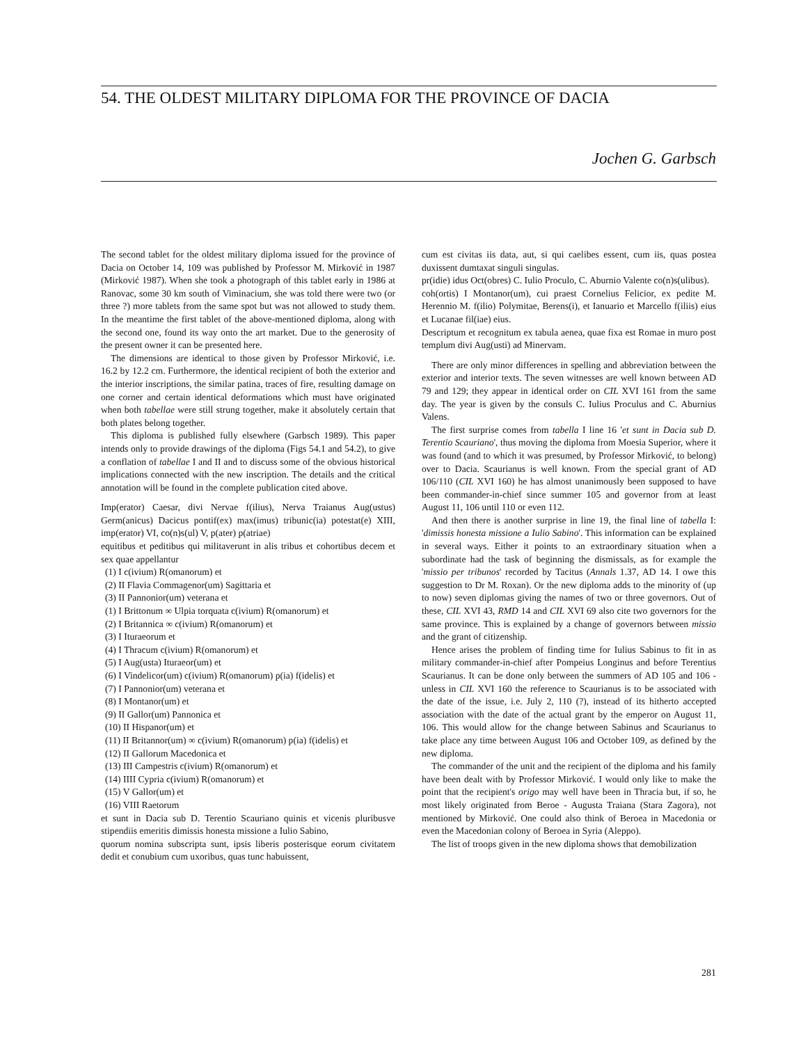54. THE OLDEST MILITARY DIPLOMA FOR THE PROVINCE OF DACIA
Jochen G. Garbsch
The second tablet for the oldest military diploma issued for the province of Dacia on October 14, 109 was published by Professor M. Mirković in 1987 (Mirković 1987). When she took a photograph of this tablet early in 1986 at Ranovac, some 30 km south of Viminacium, she was told there were two (or three ?) more tablets from the same spot but was not allowed to study them. In the meantime the first tablet of the above-mentioned diploma, along with the second one, found its way onto the art market. Due to the generosity of the present owner it can be presented here.
The dimensions are identical to those given by Professor Mirković, i.e. 16.2 by 12.2 cm. Furthermore, the identical recipient of both the exterior and the interior inscriptions, the similar patina, traces of fire, resulting damage on one corner and certain identical deformations which must have originated when both tabellae were still strung together, make it absolutely certain that both plates belong together.
This diploma is published fully elsewhere (Garbsch 1989). This paper intends only to provide drawings of the diploma (Figs 54.1 and 54.2), to give a conflation of tabellae I and II and to discuss some of the obvious historical implications connected with the new inscription. The details and the critical annotation will be found in the complete publication cited above.
Imp(erator) Caesar, divi Nervae f(ilius), Nerva Traianus Aug(ustus) Germ(anicus) Dacicus pontif(ex) max(imus) tribunic(ia) potestat(e) XIII, imp(erator) VI, co(n)s(ul) V, p(ater) p(atriae)
equitibus et peditibus qui militaverunt in alis tribus et cohortibus decem et sex quae appellantur
(1) I c(ivium) R(omanorum) et
(2) II Flavia Commagenor(um) Sagittaria et
(3) II Pannonior(um) veterana et
(1) I Brittonum ∞ Ulpia torquata c(ivium) R(omanorum) et
(2) I Britannica ∞ c(ivium) R(omanorum) et
(3) I Ituraeorum et
(4) I Thracum c(ivium) R(omanorum) et
(5) I Aug(usta) Ituraeor(um) et
(6) I Vindelicor(um) c(ivium) R(omanorum) p(ia) f(idelis) et
(7) I Pannonior(um) veterana et
(8) I Montanor(um) et
(9) II Gallor(um) Pannonica et
(10) II Hispanor(um) et
(11) II Britannor(um) ∞ c(ivium) R(omanorum) p(ia) f(idelis) et
(12) II Gallorum Macedonica et
(13) III Campestris c(ivium) R(omanorum) et
(14) IIII Cypria c(ivium) R(omanorum) et
(15) V Gallor(um) et
(16) VIII Raetorum
et sunt in Dacia sub D. Terentio Scauriano quinis et vicenis pluribusve stipendiis emeritis dimissis honesta missione a Iulio Sabino,
quorum nomina subscripta sunt, ipsis liberis posterisque eorum civitatem dedit et conubium cum uxoribus, quas tunc habuissent,
cum est civitas iis data, aut, si qui caelibes essent, cum iis, quas postea duxissent dumtaxat singuli singulas.
pr(idie) idus Oct(obres) C. Iulio Proculo, C. Aburnio Valente co(n)s(ulibus).
coh(ortis) I Montanor(um), cui praest Cornelius Felicior, ex pedite M. Herennio M. f(ilio) Polymitae, Berens(i), et Ianuario et Marcello f(iliis) eius et Lucanae fil(iae) eius.
Descriptum et recognitum ex tabula aenea, quae fixa est Romae in muro post templum divi Aug(usti) ad Minervam.
There are only minor differences in spelling and abbreviation between the exterior and interior texts. The seven witnesses are well known between AD 79 and 129; they appear in identical order on CIL XVI 161 from the same day. The year is given by the consuls C. Iulius Proculus and C. Aburnius Valens.
The first surprise comes from tabella I line 16 'et sunt in Dacia sub D. Terentio Scauriano', thus moving the diploma from Moesia Superior, where it was found (and to which it was presumed, by Professor Mirković, to belong) over to Dacia. Scaurianus is well known. From the special grant of AD 106/110 (CIL XVI 160) he has almost unanimously been supposed to have been commander-in-chief since summer 105 and governor from at least August 11, 106 until 110 or even 112.
And then there is another surprise in line 19, the final line of tabella I: 'dimissis honesta missione a Iulio Sabino'. This information can be explained in several ways. Either it points to an extraordinary situation when a subordinate had the task of beginning the dismissals, as for example the 'missio per tribunos' recorded by Tacitus (Annals 1.37, AD 14. I owe this suggestion to Dr M. Roxan). Or the new diploma adds to the minority of (up to now) seven diplomas giving the names of two or three governors. Out of these, CIL XVI 43, RMD 14 and CIL XVI 69 also cite two governors for the same province. This is explained by a change of governors between missio and the grant of citizenship.
Hence arises the problem of finding time for Iulius Sabinus to fit in as military commander-in-chief after Pompeius Longinus and before Terentius Scaurianus. It can be done only between the summers of AD 105 and 106 - unless in CIL XVI 160 the reference to Scaurianus is to be associated with the date of the issue, i.e. July 2, 110 (?), instead of its hitherto accepted association with the date of the actual grant by the emperor on August 11, 106. This would allow for the change between Sabinus and Scaurianus to take place any time between August 106 and October 109, as defined by the new diploma.
The commander of the unit and the recipient of the diploma and his family have been dealt with by Professor Mirković. I would only like to make the point that the recipient's origo may well have been in Thracia but, if so, he most likely originated from Beroe - Augusta Traiana (Stara Zagora), not mentioned by Mirković. One could also think of Beroea in Macedonia or even the Macedonian colony of Beroea in Syria (Aleppo).
The list of troops given in the new diploma shows that demobilization
281